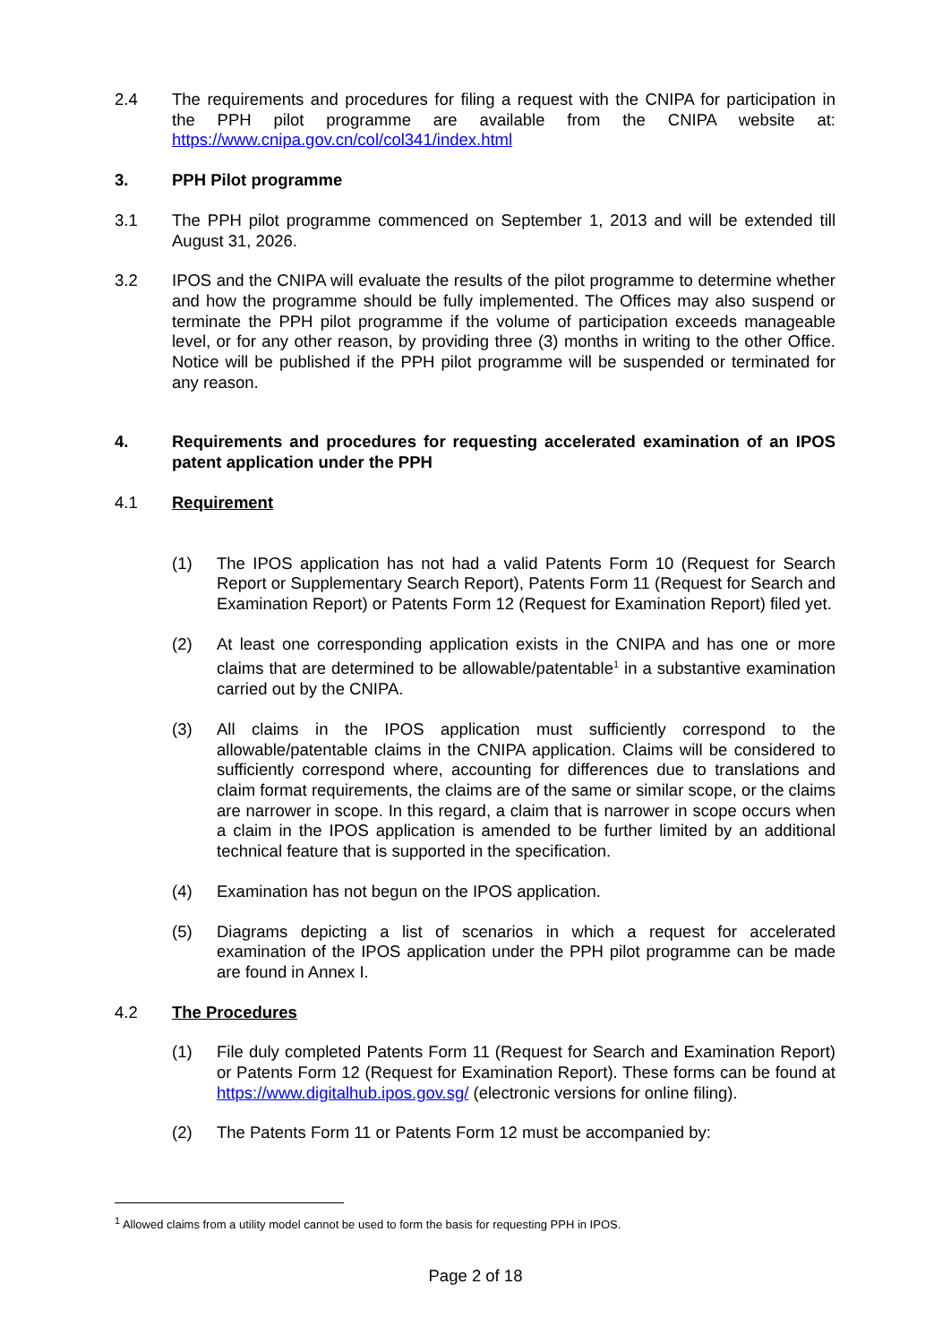2.4 The requirements and procedures for filing a request with the CNIPA for participation in the PPH pilot programme are available from the CNIPA website at: https://www.cnipa.gov.cn/col/col341/index.html
3. PPH Pilot programme
3.1 The PPH pilot programme commenced on September 1, 2013 and will be extended till August 31, 2026.
3.2 IPOS and the CNIPA will evaluate the results of the pilot programme to determine whether and how the programme should be fully implemented. The Offices may also suspend or terminate the PPH pilot programme if the volume of participation exceeds manageable level, or for any other reason, by providing three (3) months in writing to the other Office. Notice will be published if the PPH pilot programme will be suspended or terminated for any reason.
4. Requirements and procedures for requesting accelerated examination of an IPOS patent application under the PPH
4.1 Requirement
(1) The IPOS application has not had a valid Patents Form 10 (Request for Search Report or Supplementary Search Report), Patents Form 11 (Request for Search and Examination Report) or Patents Form 12 (Request for Examination Report) filed yet.
(2) At least one corresponding application exists in the CNIPA and has one or more claims that are determined to be allowable/patentable<sup>1</sup> in a substantive examination carried out by the CNIPA.
(3) All claims in the IPOS application must sufficiently correspond to the allowable/patentable claims in the CNIPA application. Claims will be considered to sufficiently correspond where, accounting for differences due to translations and claim format requirements, the claims are of the same or similar scope, or the claims are narrower in scope. In this regard, a claim that is narrower in scope occurs when a claim in the IPOS application is amended to be further limited by an additional technical feature that is supported in the specification.
(4) Examination has not begun on the IPOS application.
(5) Diagrams depicting a list of scenarios in which a request for accelerated examination of the IPOS application under the PPH pilot programme can be made are found in Annex I.
4.2 The Procedures
(1) File duly completed Patents Form 11 (Request for Search and Examination Report) or Patents Form 12 (Request for Examination Report). These forms can be found at https://www.digitalhub.ipos.gov.sg/ (electronic versions for online filing).
(2) The Patents Form 11 or Patents Form 12 must be accompanied by:
<sup>1</sup> Allowed claims from a utility model cannot be used to form the basis for requesting PPH in IPOS.
Page 2 of 18